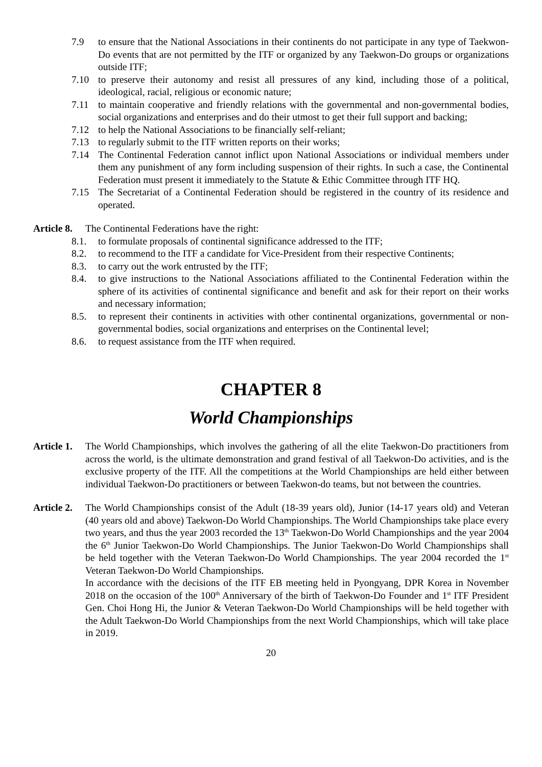7.9 to ensure that the National Associations in their continents do not participate in any type of Taekwon-Do events that are not permitted by the ITF or organized by any Taekwon-Do groups or organizations outside ITF;
7.10 to preserve their autonomy and resist all pressures of any kind, including those of a political, ideological, racial, religious or economic nature;
7.11 to maintain cooperative and friendly relations with the governmental and non-governmental bodies, social organizations and enterprises and do their utmost to get their full support and backing;
7.12 to help the National Associations to be financially self-reliant;
7.13 to regularly submit to the ITF written reports on their works;
7.14 The Continental Federation cannot inflict upon National Associations or individual members under them any punishment of any form including suspension of their rights. In such a case, the Continental Federation must present it immediately to the Statute & Ethic Committee through ITF HQ.
7.15 The Secretariat of a Continental Federation should be registered in the country of its residence and operated.
Article 8. The Continental Federations have the right:
8.1. to formulate proposals of continental significance addressed to the ITF;
8.2. to recommend to the ITF a candidate for Vice-President from their respective Continents;
8.3. to carry out the work entrusted by the ITF;
8.4. to give instructions to the National Associations affiliated to the Continental Federation within the sphere of its activities of continental significance and benefit and ask for their report on their works and necessary information;
8.5. to represent their continents in activities with other continental organizations, governmental or non-governmental bodies, social organizations and enterprises on the Continental level;
8.6. to request assistance from the ITF when required.
CHAPTER 8
World Championships
Article 1. The World Championships, which involves the gathering of all the elite Taekwon-Do practitioners from across the world, is the ultimate demonstration and grand festival of all Taekwon-Do activities, and is the exclusive property of the ITF. All the competitions at the World Championships are held either between individual Taekwon-Do practitioners or between Taekwon-do teams, but not between the countries.
Article 2. The World Championships consist of the Adult (18-39 years old), Junior (14-17 years old) and Veteran (40 years old and above) Taekwon-Do World Championships. The World Championships take place every two years, and thus the year 2003 recorded the 13<sup>th</sup> Taekwon-Do World Championships and the year 2004 the 6<sup>th</sup> Junior Taekwon-Do World Championships. The Junior Taekwon-Do World Championships shall be held together with the Veteran Taekwon-Do World Championships. The year 2004 recorded the 1<sup>st</sup> Veteran Taekwon-Do World Championships.
In accordance with the decisions of the ITF EB meeting held in Pyongyang, DPR Korea in November 2018 on the occasion of the 100<sup>th</sup> Anniversary of the birth of Taekwon-Do Founder and 1<sup>st</sup> ITF President Gen. Choi Hong Hi, the Junior & Veteran Taekwon-Do World Championships will be held together with the Adult Taekwon-Do World Championships from the next World Championships, which will take place in 2019.
20